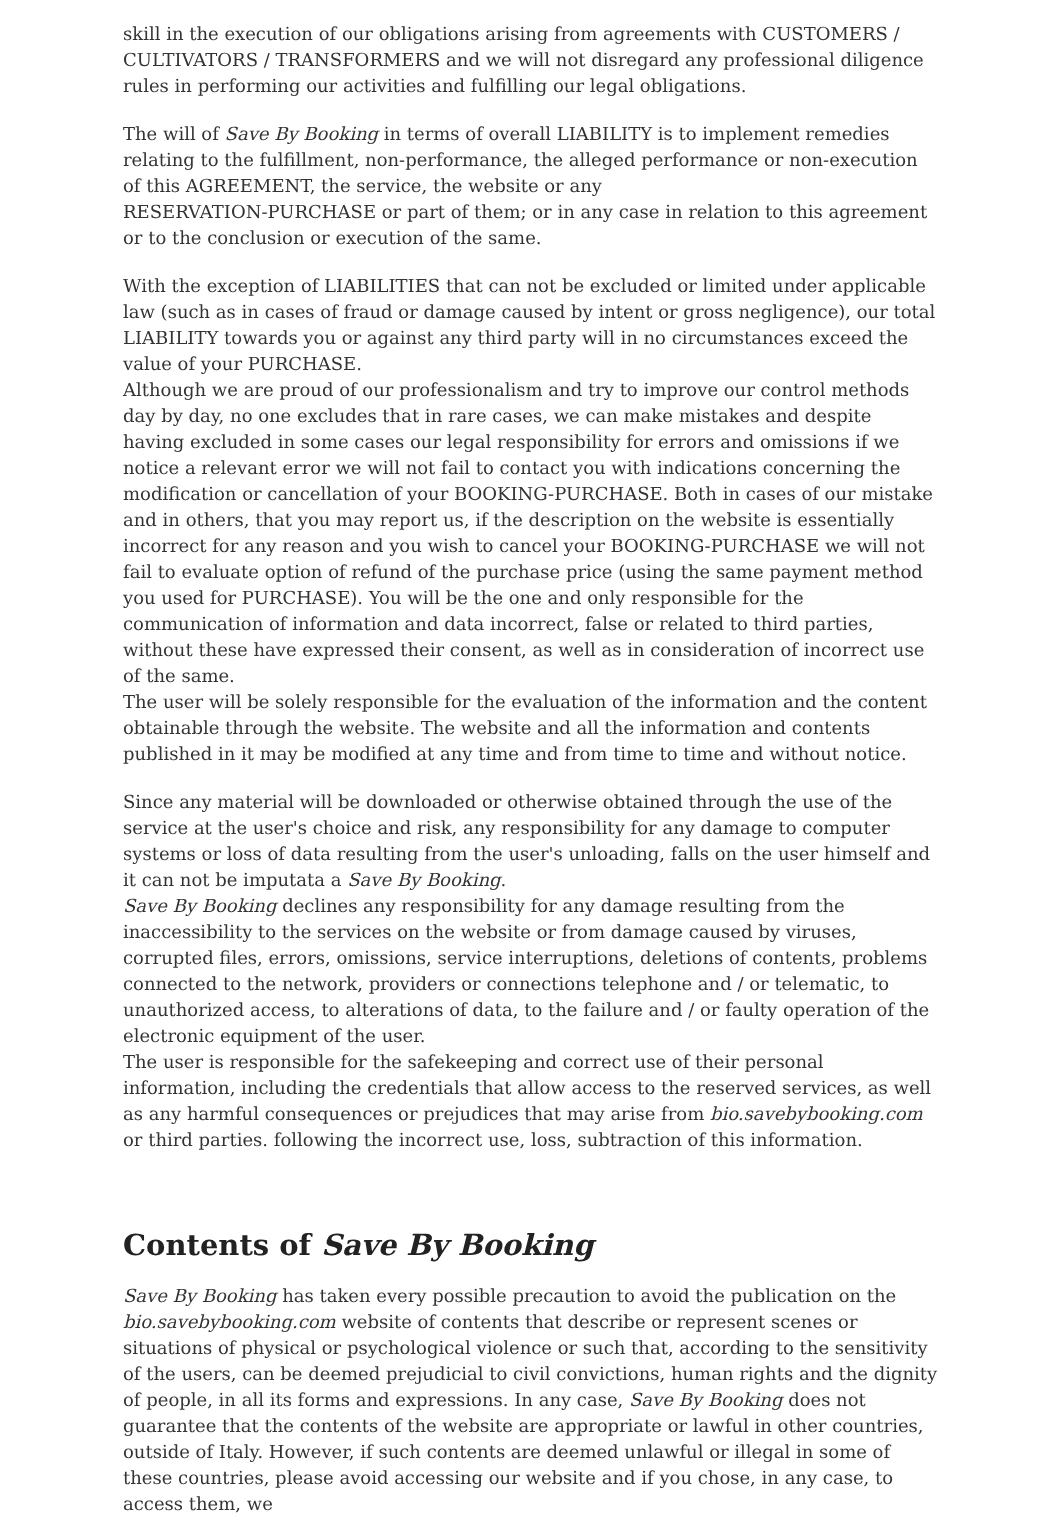skill in the execution of our obligations arising from agreements with CUSTOMERS / CULTIVATORS / TRANSFORMERS and we will not disregard any professional diligence rules in performing our activities and fulfilling our legal obligations.
The will of Save By Booking in terms of overall LIABILITY is to implement remedies relating to the fulfillment, non-performance, the alleged performance or non-execution of this AGREEMENT, the service, the website or any
RESERVATION-PURCHASE or part of them; or in any case in relation to this agreement or to the conclusion or execution of the same.
With the exception of LIABILITIES that can not be excluded or limited under applicable law (such as in cases of fraud or damage caused by intent or gross negligence), our total LIABILITY towards you or against any third party will in no circumstances exceed the value of your PURCHASE.
Although we are proud of our professionalism and try to improve our control methods day by day, no one excludes that in rare cases, we can make mistakes and despite having excluded in some cases our legal responsibility for errors and omissions if we notice a relevant error we will not fail to contact you with indications concerning the modification or cancellation of your BOOKING-PURCHASE. Both in cases of our mistake and in others, that you may report us, if the description on the website is essentially incorrect for any reason and you wish to cancel your BOOKING-PURCHASE we will not fail to evaluate option of refund of the purchase price (using the same payment method you used for PURCHASE). You will be the one and only responsible for the communication of information and data incorrect, false or related to third parties, without these have expressed their consent, as well as in consideration of incorrect use of the same.
The user will be solely responsible for the evaluation of the information and the content obtainable through the website. The website and all the information and contents published in it may be modified at any time and from time to time and without notice.
Since any material will be downloaded or otherwise obtained through the use of the service at the user's choice and risk, any responsibility for any damage to computer systems or loss of data resulting from the user's unloading, falls on the user himself and it can not be imputata a Save By Booking.
Save By Booking declines any responsibility for any damage resulting from the inaccessibility to the services on the website or from damage caused by viruses, corrupted files, errors, omissions, service interruptions, deletions of contents, problems connected to the network, providers or connections telephone and / or telematic, to unauthorized access, to alterations of data, to the failure and / or faulty operation of the electronic equipment of the user.
The user is responsible for the safekeeping and correct use of their personal information, including the credentials that allow access to the reserved services, as well as any harmful consequences or prejudices that may arise from bio.savebybooking.com or third parties. following the incorrect use, loss, subtraction of this information.
Contents of Save By Booking
Save By Booking has taken every possible precaution to avoid the publication on the bio.savebybooking.com website of contents that describe or represent scenes or situations of physical or psychological violence or such that, according to the sensitivity of the users, can be deemed prejudicial to civil convictions, human rights and the dignity of people, in all its forms and expressions. In any case, Save By Booking does not guarantee that the contents of the website are appropriate or lawful in other countries, outside of Italy. However, if such contents are deemed unlawful or illegal in some of these countries, please avoid accessing our website and if you chose, in any case, to access them, we